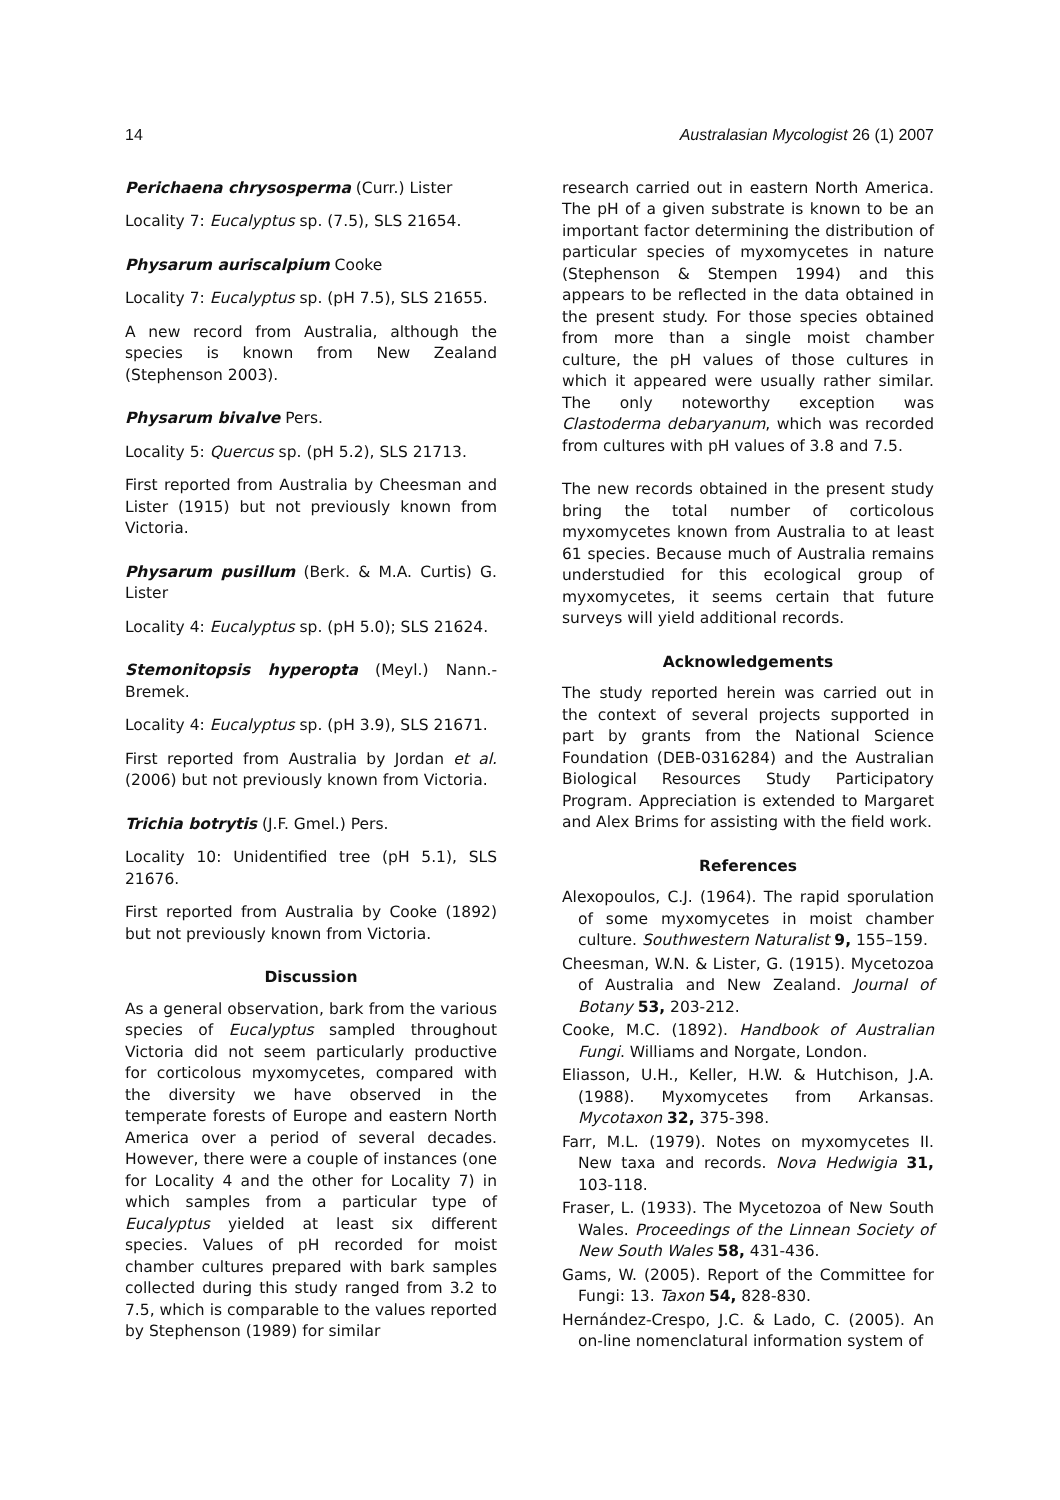14 Australasian Mycologist 26 (1) 2007
Perichaena chrysosperma (Curr.) Lister
Locality 7: Eucalyptus sp. (7.5), SLS 21654.
Physarum auriscalpium Cooke
Locality 7: Eucalyptus sp. (pH 7.5), SLS 21655.
A new record from Australia, although the species is known from New Zealand (Stephenson 2003).
Physarum bivalve Pers.
Locality 5: Quercus sp. (pH 5.2), SLS 21713.
First reported from Australia by Cheesman and Lister (1915) but not previously known from Victoria.
Physarum pusillum (Berk. & M.A. Curtis) G. Lister
Locality 4: Eucalyptus sp. (pH 5.0); SLS 21624.
Stemonitopsis hyperopta (Meyl.) Nann.-Bremek.
Locality 4: Eucalyptus sp. (pH 3.9), SLS 21671.
First reported from Australia by Jordan et al. (2006) but not previously known from Victoria.
Trichia botrytis (J.F. Gmel.) Pers.
Locality 10: Unidentified tree (pH 5.1), SLS 21676.
First reported from Australia by Cooke (1892) but not previously known from Victoria.
Discussion
As a general observation, bark from the various species of Eucalyptus sampled throughout Victoria did not seem particularly productive for corticolous myxomycetes, compared with the diversity we have observed in the temperate forests of Europe and eastern North America over a period of several decades. However, there were a couple of instances (one for Locality 4 and the other for Locality 7) in which samples from a particular type of Eucalyptus yielded at least six different species. Values of pH recorded for moist chamber cultures prepared with bark samples collected during this study ranged from 3.2 to 7.5, which is comparable to the values reported by Stephenson (1989) for similar
research carried out in eastern North America. The pH of a given substrate is known to be an important factor determining the distribution of particular species of myxomycetes in nature (Stephenson & Stempen 1994) and this appears to be reflected in the data obtained in the present study. For those species obtained from more than a single moist chamber culture, the pH values of those cultures in which it appeared were usually rather similar. The only noteworthy exception was Clastoderma debaryanum, which was recorded from cultures with pH values of 3.8 and 7.5.
The new records obtained in the present study bring the total number of corticolous myxomycetes known from Australia to at least 61 species. Because much of Australia remains understudied for this ecological group of myxomycetes, it seems certain that future surveys will yield additional records.
Acknowledgements
The study reported herein was carried out in the context of several projects supported in part by grants from the National Science Foundation (DEB-0316284) and the Australian Biological Resources Study Participatory Program. Appreciation is extended to Margaret and Alex Brims for assisting with the field work.
References
Alexopoulos, C.J. (1964). The rapid sporulation of some myxomycetes in moist chamber culture. Southwestern Naturalist 9, 155–159.
Cheesman, W.N. & Lister, G. (1915). Mycetozoa of Australia and New Zealand. Journal of Botany 53, 203-212.
Cooke, M.C. (1892). Handbook of Australian Fungi. Williams and Norgate, London.
Eliasson, U.H., Keller, H.W. & Hutchison, J.A. (1988). Myxomycetes from Arkansas. Mycotaxon 32, 375-398.
Farr, M.L. (1979). Notes on myxomycetes II. New taxa and records. Nova Hedwigia 31, 103-118.
Fraser, L. (1933). The Mycetozoa of New South Wales. Proceedings of the Linnean Society of New South Wales 58, 431-436.
Gams, W. (2005). Report of the Committee for Fungi: 13. Taxon 54, 828-830.
Hernández-Crespo, J.C. & Lado, C. (2005). An on-line nomenclatural information system of